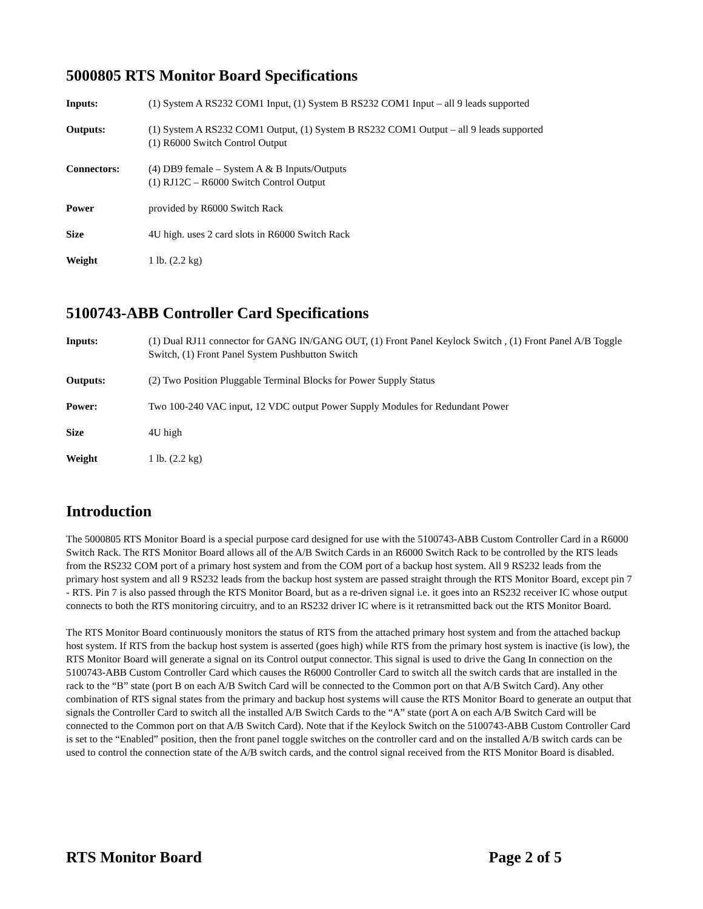5000805 RTS Monitor Board Specifications
| Inputs: | (1) System A RS232 COM1 Input, (1) System B RS232 COM1 Input – all 9 leads supported |
| Outputs: | (1) System A RS232 COM1 Output, (1) System B RS232 COM1 Output – all 9 leads supported (1) R6000 Switch Control Output |
| Connectors: | (4) DB9 female – System A & B Inputs/Outputs (1) RJ12C – R6000 Switch Control Output |
| Power | provided by R6000 Switch Rack |
| Size | 4U high. uses 2 card slots in R6000 Switch Rack |
| Weight | 1 lb. (2.2 kg) |
5100743-ABB Controller Card Specifications
| Inputs: | (1) Dual RJ11 connector for GANG IN/GANG OUT, (1) Front Panel Keylock Switch , (1) Front Panel A/B Toggle Switch, (1) Front Panel System Pushbutton Switch |
| Outputs: | (2) Two Position Pluggable Terminal Blocks for Power Supply Status |
| Power: | Two 100-240 VAC input, 12 VDC output Power Supply Modules for Redundant Power |
| Size | 4U high |
| Weight | 1 lb. (2.2 kg) |
Introduction
The 5000805 RTS Monitor Board is a special purpose card designed for use with the 5100743-ABB Custom Controller Card in a R6000 Switch Rack. The RTS Monitor Board allows all of the A/B Switch Cards in an R6000 Switch Rack to be controlled by the RTS leads from the RS232 COM port of a primary host system and from the COM port of a backup host system. All 9 RS232 leads from the primary host system and all 9 RS232 leads from the backup host system are passed straight through the RTS Monitor Board, except pin 7 - RTS. Pin 7 is also passed through the RTS Monitor Board, but as a re-driven signal i.e. it goes into an RS232 receiver IC whose output connects to both the RTS monitoring circuitry, and to an RS232 driver IC where is it retransmitted back out the RTS Monitor Board.
The RTS Monitor Board continuously monitors the status of RTS from the attached primary host system and from the attached backup host system. If RTS from the backup host system is asserted (goes high) while RTS from the primary host system is inactive (is low), the RTS Monitor Board will generate a signal on its Control output connector. This signal is used to drive the Gang In connection on the 5100743-ABB Custom Controller Card which causes the R6000 Controller Card to switch all the switch cards that are installed in the rack to the “B” state (port B on each A/B Switch Card will be connected to the Common port on that A/B Switch Card). Any other combination of RTS signal states from the primary and backup host systems will cause the RTS Monitor Board to generate an output that signals the Controller Card to switch all the installed A/B Switch Cards to the “A” state (port A on each A/B Switch Card will be connected to the Common port on that A/B Switch Card). Note that if the Keylock Switch on the 5100743-ABB Custom Controller Card is set to the “Enabled” position, then the front panel toggle switches on the controller card and on the installed A/B switch cards can be used to control the connection state of the A/B switch cards, and the control signal received from the RTS Monitor Board is disabled.
RTS Monitor Board Page 2 of 5